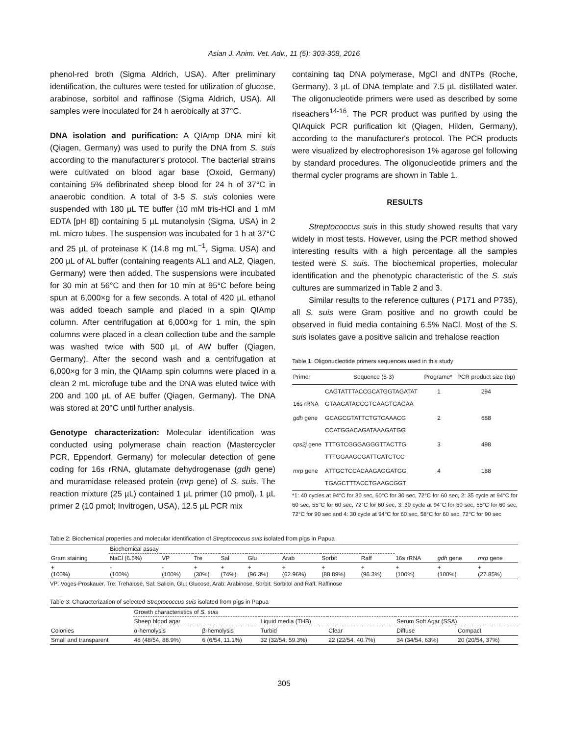Asian J. Anim. Vet. Adv., 11 (5): 303-308, 2016
phenol-red broth (Sigma Aldrich, USA). After preliminary identification, the cultures were tested for utilization of glucose, arabinose, sorbitol and raffinose (Sigma Aldrich, USA). All samples were inoculated for 24 h aerobically at 37°C.
DNA isolation and purification: A QIAmp DNA mini kit (Qiagen, Germany) was used to purify the DNA from S. suis according to the manufacturer's protocol. The bacterial strains were cultivated on blood agar base (Oxoid, Germany) containing 5% defibrinated sheep blood for 24 h of 37°C in anaerobic condition. A total of 3-5 S. suis colonies were suspended with 180 µL TE buffer (10 mM tris-HCl and 1 mM EDTA [pH 8]) containing 5 µL mutanolysin (Sigma, USA) in 2 mL micro tubes. The suspension was incubated for 1 h at 37°C and 25 µL of proteinase K (14.8 mg mL<sup>−1</sup>, Sigma, USA) and 200 µL of AL buffer (containing reagents AL1 and AL2, Qiagen, Germany) were then added. The suspensions were incubated for 30 min at 56°C and then for 10 min at 95°C before being spun at 6,000×g for a few seconds. A total of 420 µL ethanol was added toeach sample and placed in a spin QIAmp column. After centrifugation at 6,000×g for 1 min, the spin columns were placed in a clean collection tube and the sample was washed twice with 500 µL of AW buffer (Qiagen, Germany). After the second wash and a centrifugation at 6,000×g for 3 min, the QIAamp spin columns were placed in a clean 2 mL microfuge tube and the DNA was eluted twice with 200 and 100 µL of AE buffer (Qiagen, Germany). The DNA was stored at 20°C until further analysis.
Genotype characterization: Molecular identification was conducted using polymerase chain reaction (Mastercycler PCR, Eppendorf, Germany) for molecular detection of gene coding for 16s rRNA, glutamate dehydrogenase (gdh gene) and muramidase released protein (mrp gene) of S. suis. The reaction mixture (25 µL) contained 1 µL primer (10 pmol), 1 µL primer 2 (10 pmol; Invitrogen, USA), 12.5 µL PCR mix
containing taq DNA polymerase, MgCl and dNTPs (Roche, Germany), 3 µL of DNA template and 7.5 µL distillated water. The oligonucleotide primers were used as described by some riseachers<sup>14-16</sup>. The PCR product was purified by using the QIAquick PCR purification kit (Qiagen, Hilden, Germany), according to the manufacturer's protocol. The PCR products were visualized by electrophoresison 1% agarose gel following by standard procedures. The oligonucleotide primers and the thermal cycler programs are shown in Table 1.
RESULTS
Streptococcus suis in this study showed results that vary widely in most tests. However, using the PCR method showed interesting results with a high percentage all the samples tested were S. suis. The biochemical properties, molecular identification and the phenotypic characteristic of the S. suis cultures are summarized in Table 2 and 3.
Similar results to the reference cultures ( P171 and P735), all S. suis were Gram positive and no growth could be observed in fluid media containing 6.5% NaCl. Most of the S. suis isolates gave a positive salicin and trehalose reaction
Table 1: Oligonucleotide primers sequences used in this study
| Primer | Sequence (5-3) | Programe* | PCR product size (bp) |
| --- | --- | --- | --- |
| 16s rRNA | CAGTATTTACCGCATGGTAGATAT GTAAGATACCGTCAAGTGAGAA | 1 | 294 |
| gdh gene | GCAGCGTATTCTGTCAAACG CCATGGACAGATAAAGATGG | 2 | 688 |
| cps2j gene | TTTGTCGGGAGGGTTACTTG TTTGGAAGCGATTCATCTCC | 3 | 498 |
| mrp gene | ATTGCTCCACAAGAGGATGG TGAGCTTTACCTGAAGCGGT | 4 | 188 |
*1: 40 cycles at 94°C for 30 sec, 60°C for 30 sec, 72°C for 60 sec, 2: 35 cycle at 94°C for 60 sec, 55°C for 60 sec, 72°C for 60 sec, 3: 30 cycle at 94°C for 60 sec, 55°C for 60 sec, 72°C for 90 sec and 4: 30 cycle at 94°C for 60 sec, 58°C for 60 sec, 72°C for 90 sec
Table 2: Biochemical properties and molecular identification of Streptococcus suis isolated from pigs in Papua
| | Biochemical assay | | | | | | | | | | |
| Gram staining | NaCl (6.5%) | VP | Tre | Sal | Glu | Arab | Sorbit | Raff | 16s rRNA | gdh gene | mrp gene |
| + (100%) | - (100%) | - (100%) | + (30%) | + (74%) | + (96.3%) | + (62.96%) | + (88.89%) | + (96.3%) | + (100%) | + (100%) | + (27.85%) |
VP: Voges-Proskauer, Tre: Trehalose, Sal: Salicin, Glu: Glucose, Arab: Arabinose, Sorbit: Sorbitol and Raff: Raffinose
Table 3: Characterization of selected Streptococcus suis isolated from pigs in Papua
| | Growth characteristics of S. suis | | | | | |
| | Sheep blood agar | | Liquid media (THB) | | Serum Soft Agar (SSA) | |
| Colonies | α-hemolysis | β-hemolysis | Turbid | Clear | Diffuse | Compact |
| Small and transparent | 48 (48/54, 88.9%) | 6 (6/54, 11.1%) | 32 (32/54, 59.3%) | 22 (22/54, 40.7%) | 34 (34/54, 63%) | 20 (20/54, 37%) |
305